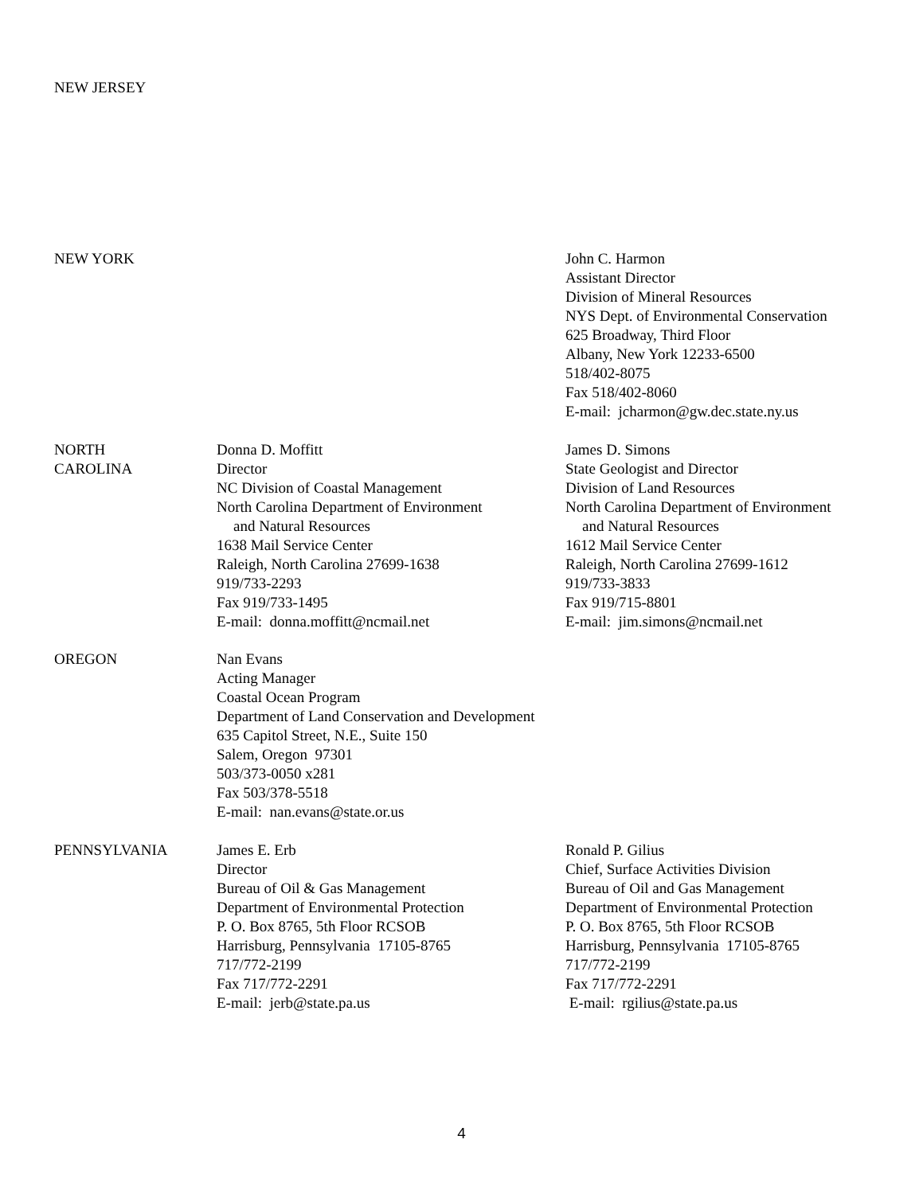NEW JERSEY
NEW YORK John C. Harmon
Assistant Director
Division of Mineral Resources
NYS Dept. of Environmental Conservation
625 Broadway, Third Floor
Albany, New York 12233-6500
518/402-8075
Fax 518/402-8060
E-mail: jcharmon@gw.dec.state.ny.us
NORTH
CAROLINA
Donna D. Moffitt
Director
NC Division of Coastal Management
North Carolina Department of Environment
and Natural Resources
1638 Mail Service Center
Raleigh, North Carolina 27699-1638
919/733-2293
Fax 919/733-1495
E-mail: donna.moffitt@ncmail.net
James D. Simons
State Geologist and Director
Division of Land Resources
North Carolina Department of Environment
and Natural Resources
1612 Mail Service Center
Raleigh, North Carolina 27699-1612
919/733-3833
Fax 919/715-8801
E-mail: jim.simons@ncmail.net
OREGON Nan Evans
Acting Manager
Coastal Ocean Program
Department of Land Conservation and Development
635 Capitol Street, N.E., Suite 150
Salem, Oregon 97301
503/373-0050 x281
Fax 503/378-5518
E-mail: nan.evans@state.or.us
PENNSYLVANIA James E. Erb
Director
Bureau of Oil & Gas Management
Department of Environmental Protection
P. O. Box 8765, 5th Floor RCSOB
Harrisburg, Pennsylvania 17105-8765
717/772-2199
Fax 717/772-2291
E-mail: jerb@state.pa.us
Ronald P. Gilius
Chief, Surface Activities Division
Bureau of Oil and Gas Management
Department of Environmental Protection
P. O. Box 8765, 5th Floor RCSOB
Harrisburg, Pennsylvania 17105-8765
717/772-2199
Fax 717/772-2291
E-mail: rgilius@state.pa.us
4